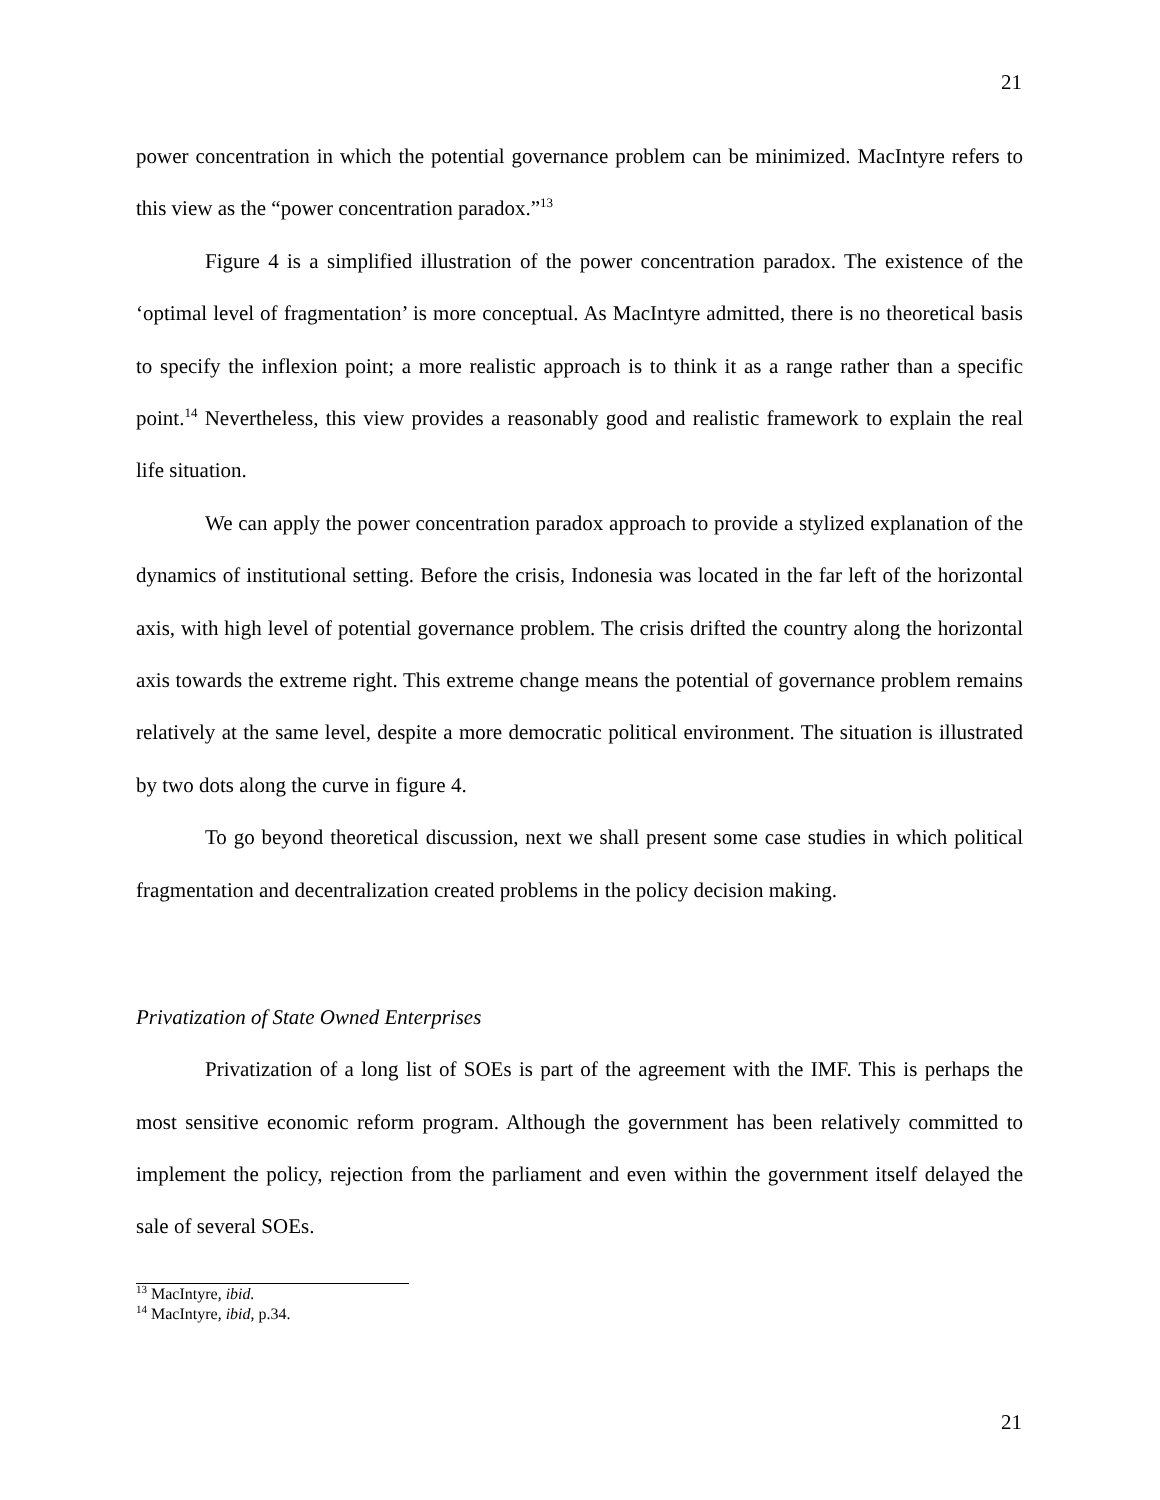21
power concentration in which the potential governance problem can be minimized. MacIntyre refers to this view as the “power concentration paradox.”<sup>13</sup>
Figure 4 is a simplified illustration of the power concentration paradox. The existence of the ‘optimal level of fragmentation’ is more conceptual. As MacIntyre admitted, there is no theoretical basis to specify the inflexion point; a more realistic approach is to think it as a range rather than a specific point.<sup>14</sup> Nevertheless, this view provides a reasonably good and realistic framework to explain the real life situation.
We can apply the power concentration paradox approach to provide a stylized explanation of the dynamics of institutional setting. Before the crisis, Indonesia was located in the far left of the horizontal axis, with high level of potential governance problem. The crisis drifted the country along the horizontal axis towards the extreme right. This extreme change means the potential of governance problem remains relatively at the same level, despite a more democratic political environment. The situation is illustrated by two dots along the curve in figure 4.
To go beyond theoretical discussion, next we shall present some case studies in which political fragmentation and decentralization created problems in the policy decision making.
Privatization of State Owned Enterprises
Privatization of a long list of SOEs is part of the agreement with the IMF. This is perhaps the most sensitive economic reform program. Although the government has been relatively committed to implement the policy, rejection from the parliament and even within the government itself delayed the sale of several SOEs.
<sup>13</sup> MacIntyre, ibid.
<sup>14</sup> MacIntyre, ibid, p.34.
21